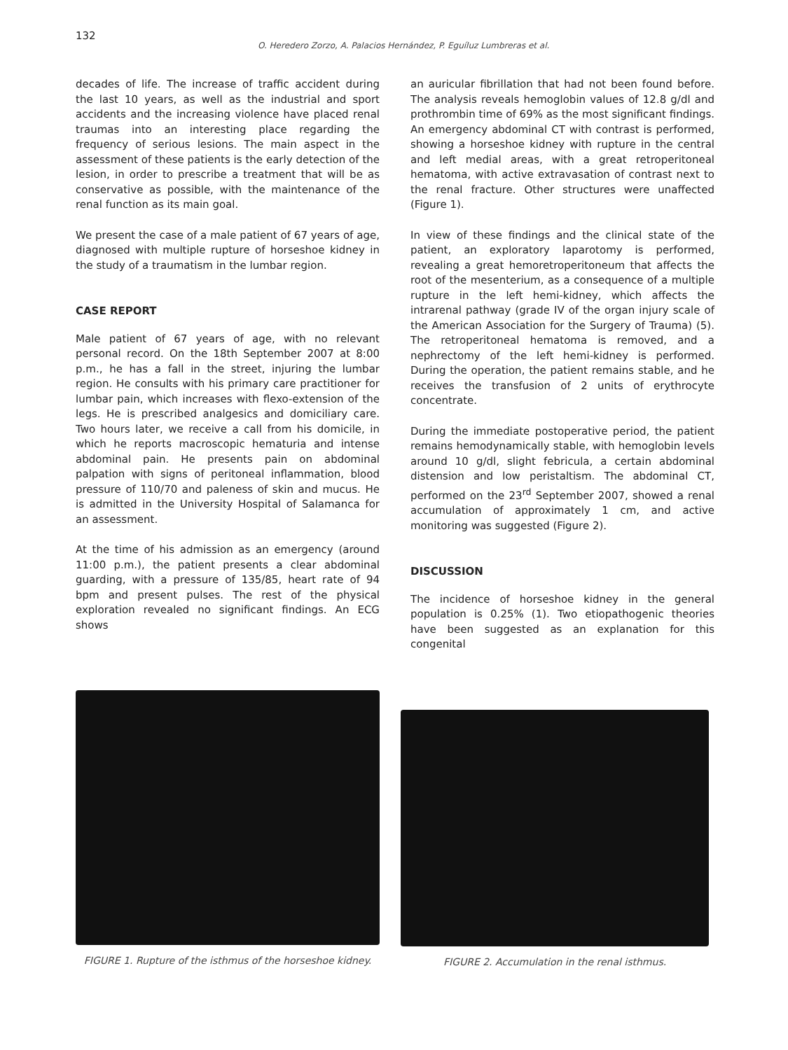132
O. Heredero Zorzo, A. Palacios Hernández, P. Eguíluz Lumbreras et al.
decades of life. The increase of traffic accident during the last 10 years, as well as the industrial and sport accidents and the increasing violence have placed renal traumas into an interesting place regarding the frequency of serious lesions. The main aspect in the assessment of these patients is the early detection of the lesion, in order to prescribe a treatment that will be as conservative as possible, with the maintenance of the renal function as its main goal.
We present the case of a male patient of 67 years of age, diagnosed with multiple rupture of horseshoe kidney in the study of a traumatism in the lumbar region.
CASE REPORT
Male patient of 67 years of age, with no relevant personal record. On the 18th September 2007 at 8:00 p.m., he has a fall in the street, injuring the lumbar region. He consults with his primary care practitioner for lumbar pain, which increases with flexo-extension of the legs. He is prescribed analgesics and domiciliary care. Two hours later, we receive a call from his domicile, in which he reports macroscopic hematuria and intense abdominal pain. He presents pain on abdominal palpation with signs of peritoneal inflammation, blood pressure of 110/70 and paleness of skin and mucus. He is admitted in the University Hospital of Salamanca for an assessment.
At the time of his admission as an emergency (around 11:00 p.m.), the patient presents a clear abdominal guarding, with a pressure of 135/85, heart rate of 94 bpm and present pulses. The rest of the physical exploration revealed no significant findings. An ECG shows
an auricular fibrillation that had not been found before. The analysis reveals hemoglobin values of 12.8 g/dl and prothrombin time of 69% as the most significant findings. An emergency abdominal CT with contrast is performed, showing a horseshoe kidney with rupture in the central and left medial areas, with a great retroperitoneal hematoma, with active extravasation of contrast next to the renal fracture. Other structures were unaffected (Figure 1).
In view of these findings and the clinical state of the patient, an exploratory laparotomy is performed, revealing a great hemoretroperitoneum that affects the root of the mesenterium, as a consequence of a multiple rupture in the left hemi-kidney, which affects the intrarenal pathway (grade IV of the organ injury scale of the American Association for the Surgery of Trauma) (5). The retroperitoneal hematoma is removed, and a nephrectomy of the left hemi-kidney is performed. During the operation, the patient remains stable, and he receives the transfusion of 2 units of erythrocyte concentrate.
During the immediate postoperative period, the patient remains hemodynamically stable, with hemoglobin levels around 10 g/dl, slight febricula, a certain abdominal distension and low peristaltism. The abdominal CT, performed on the 23<sup>rd</sup> September 2007, showed a renal accumulation of approximately 1 cm, and active monitoring was suggested (Figure 2).
DISCUSSION
The incidence of horseshoe kidney in the general population is 0.25% (1). Two etiopathogenic theories have been suggested as an explanation for this congenital
FIGURE 1. Rupture of the isthmus of the horseshoe kidney.
FIGURE 2. Accumulation in the renal isthmus.